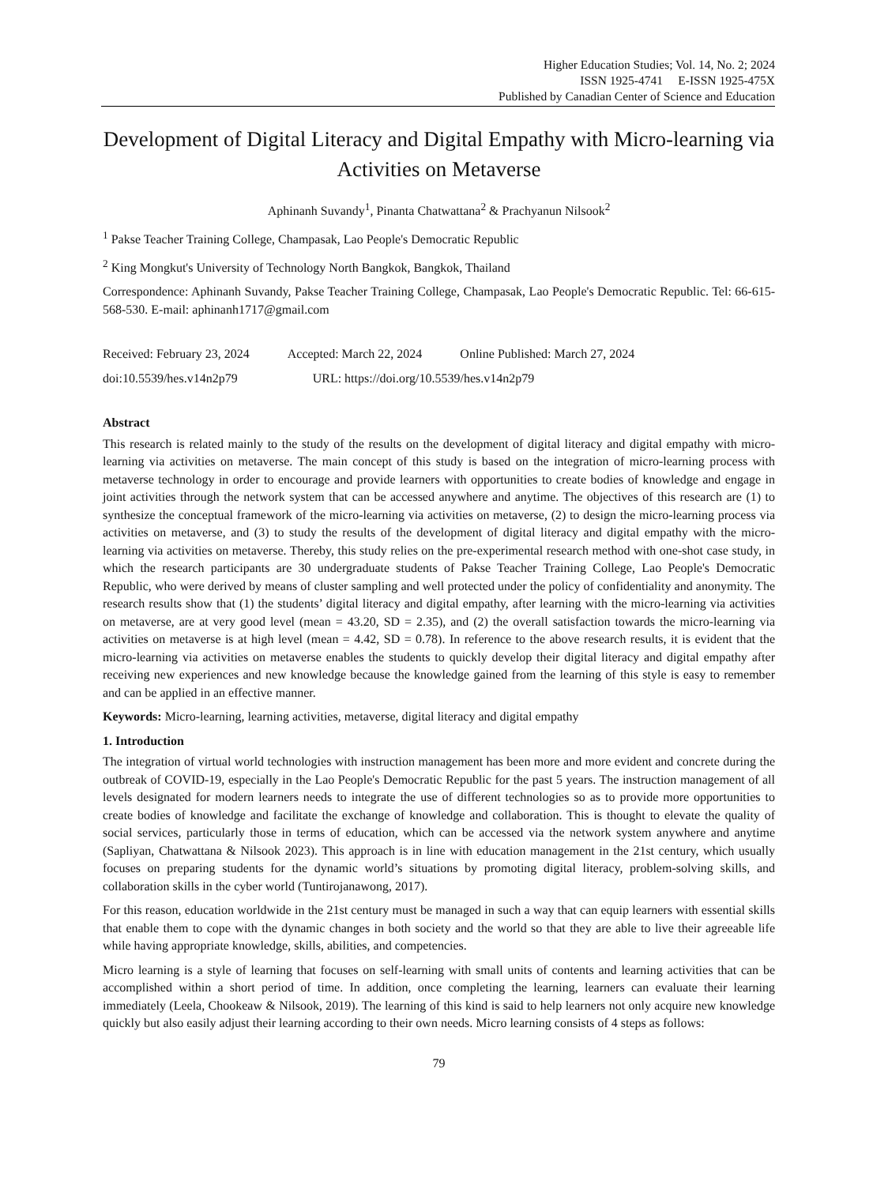Higher Education Studies; Vol. 14, No. 2; 2024
ISSN 1925-4741 E-ISSN 1925-475X
Published by Canadian Center of Science and Education
Development of Digital Literacy and Digital Empathy with Micro-learning via Activities on Metaverse
Aphinanh Suvandy<sup>1</sup>, Pinanta Chatwattana<sup>2</sup> & Prachyanun Nilsook<sup>2</sup>
<sup>1</sup> Pakse Teacher Training College, Champasak, Lao People's Democratic Republic
<sup>2</sup> King Mongkut's University of Technology North Bangkok, Bangkok, Thailand
Correspondence: Aphinanh Suvandy, Pakse Teacher Training College, Champasak, Lao People's Democratic Republic. Tel: 66-615-568-530. E-mail: aphinanh1717@gmail.com
Received: February 23, 2024 Accepted: March 22, 2024 Online Published: March 27, 2024
doi:10.5539/hes.v14n2p79 URL: https://doi.org/10.5539/hes.v14n2p79
Abstract
This research is related mainly to the study of the results on the development of digital literacy and digital empathy with micro-learning via activities on metaverse. The main concept of this study is based on the integration of micro-learning process with metaverse technology in order to encourage and provide learners with opportunities to create bodies of knowledge and engage in joint activities through the network system that can be accessed anywhere and anytime. The objectives of this research are (1) to synthesize the conceptual framework of the micro-learning via activities on metaverse, (2) to design the micro-learning process via activities on metaverse, and (3) to study the results of the development of digital literacy and digital empathy with the micro-learning via activities on metaverse. Thereby, this study relies on the pre-experimental research method with one-shot case study, in which the research participants are 30 undergraduate students of Pakse Teacher Training College, Lao People's Democratic Republic, who were derived by means of cluster sampling and well protected under the policy of confidentiality and anonymity. The research results show that (1) the students’ digital literacy and digital empathy, after learning with the micro-learning via activities on metaverse, are at very good level (mean = 43.20, SD = 2.35), and (2) the overall satisfaction towards the micro-learning via activities on metaverse is at high level (mean = 4.42, SD = 0.78). In reference to the above research results, it is evident that the micro-learning via activities on metaverse enables the students to quickly develop their digital literacy and digital empathy after receiving new experiences and new knowledge because the knowledge gained from the learning of this style is easy to remember and can be applied in an effective manner.
Keywords: Micro-learning, learning activities, metaverse, digital literacy and digital empathy
1. Introduction
The integration of virtual world technologies with instruction management has been more and more evident and concrete during the outbreak of COVID-19, especially in the Lao People's Democratic Republic for the past 5 years. The instruction management of all levels designated for modern learners needs to integrate the use of different technologies so as to provide more opportunities to create bodies of knowledge and facilitate the exchange of knowledge and collaboration. This is thought to elevate the quality of social services, particularly those in terms of education, which can be accessed via the network system anywhere and anytime (Sapliyan, Chatwattana & Nilsook 2023). This approach is in line with education management in the 21st century, which usually focuses on preparing students for the dynamic world’s situations by promoting digital literacy, problem-solving skills, and collaboration skills in the cyber world (Tuntirojanawong, 2017).
For this reason, education worldwide in the 21st century must be managed in such a way that can equip learners with essential skills that enable them to cope with the dynamic changes in both society and the world so that they are able to live their agreeable life while having appropriate knowledge, skills, abilities, and competencies.
Micro learning is a style of learning that focuses on self-learning with small units of contents and learning activities that can be accomplished within a short period of time. In addition, once completing the learning, learners can evaluate their learning immediately (Leela, Chookeaw & Nilsook, 2019). The learning of this kind is said to help learners not only acquire new knowledge quickly but also easily adjust their learning according to their own needs. Micro learning consists of 4 steps as follows:
79